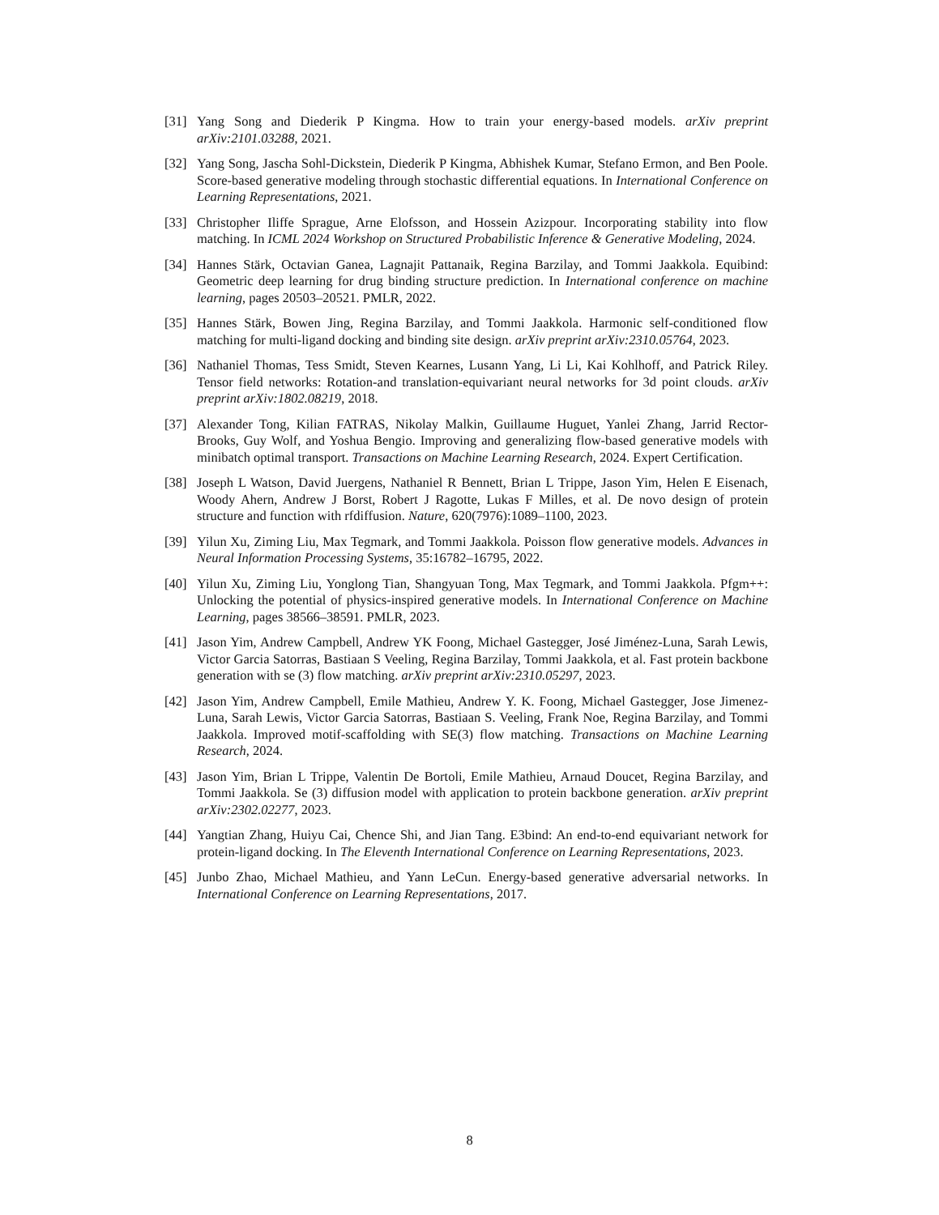[31] Yang Song and Diederik P Kingma. How to train your energy-based models. arXiv preprint arXiv:2101.03288, 2021.
[32] Yang Song, Jascha Sohl-Dickstein, Diederik P Kingma, Abhishek Kumar, Stefano Ermon, and Ben Poole. Score-based generative modeling through stochastic differential equations. In International Conference on Learning Representations, 2021.
[33] Christopher Iliffe Sprague, Arne Elofsson, and Hossein Azizpour. Incorporating stability into flow matching. In ICML 2024 Workshop on Structured Probabilistic Inference & Generative Modeling, 2024.
[34] Hannes Stärk, Octavian Ganea, Lagnajit Pattanaik, Regina Barzilay, and Tommi Jaakkola. Equibind: Geometric deep learning for drug binding structure prediction. In International conference on machine learning, pages 20503–20521. PMLR, 2022.
[35] Hannes Stärk, Bowen Jing, Regina Barzilay, and Tommi Jaakkola. Harmonic self-conditioned flow matching for multi-ligand docking and binding site design. arXiv preprint arXiv:2310.05764, 2023.
[36] Nathaniel Thomas, Tess Smidt, Steven Kearnes, Lusann Yang, Li Li, Kai Kohlhoff, and Patrick Riley. Tensor field networks: Rotation-and translation-equivariant neural networks for 3d point clouds. arXiv preprint arXiv:1802.08219, 2018.
[37] Alexander Tong, Kilian FATRAS, Nikolay Malkin, Guillaume Huguet, Yanlei Zhang, Jarrid Rector-Brooks, Guy Wolf, and Yoshua Bengio. Improving and generalizing flow-based generative models with minibatch optimal transport. Transactions on Machine Learning Research, 2024. Expert Certification.
[38] Joseph L Watson, David Juergens, Nathaniel R Bennett, Brian L Trippe, Jason Yim, Helen E Eisenach, Woody Ahern, Andrew J Borst, Robert J Ragotte, Lukas F Milles, et al. De novo design of protein structure and function with rfdiffusion. Nature, 620(7976):1089–1100, 2023.
[39] Yilun Xu, Ziming Liu, Max Tegmark, and Tommi Jaakkola. Poisson flow generative models. Advances in Neural Information Processing Systems, 35:16782–16795, 2022.
[40] Yilun Xu, Ziming Liu, Yonglong Tian, Shangyuan Tong, Max Tegmark, and Tommi Jaakkola. Pfgm++: Unlocking the potential of physics-inspired generative models. In International Conference on Machine Learning, pages 38566–38591. PMLR, 2023.
[41] Jason Yim, Andrew Campbell, Andrew YK Foong, Michael Gastegger, José Jiménez-Luna, Sarah Lewis, Victor Garcia Satorras, Bastiaan S Veeling, Regina Barzilay, Tommi Jaakkola, et al. Fast protein backbone generation with se (3) flow matching. arXiv preprint arXiv:2310.05297, 2023.
[42] Jason Yim, Andrew Campbell, Emile Mathieu, Andrew Y. K. Foong, Michael Gastegger, Jose Jimenez-Luna, Sarah Lewis, Victor Garcia Satorras, Bastiaan S. Veeling, Frank Noe, Regina Barzilay, and Tommi Jaakkola. Improved motif-scaffolding with SE(3) flow matching. Transactions on Machine Learning Research, 2024.
[43] Jason Yim, Brian L Trippe, Valentin De Bortoli, Emile Mathieu, Arnaud Doucet, Regina Barzilay, and Tommi Jaakkola. Se (3) diffusion model with application to protein backbone generation. arXiv preprint arXiv:2302.02277, 2023.
[44] Yangtian Zhang, Huiyu Cai, Chence Shi, and Jian Tang. E3bind: An end-to-end equivariant network for protein-ligand docking. In The Eleventh International Conference on Learning Representations, 2023.
[45] Junbo Zhao, Michael Mathieu, and Yann LeCun. Energy-based generative adversarial networks. In International Conference on Learning Representations, 2017.
8